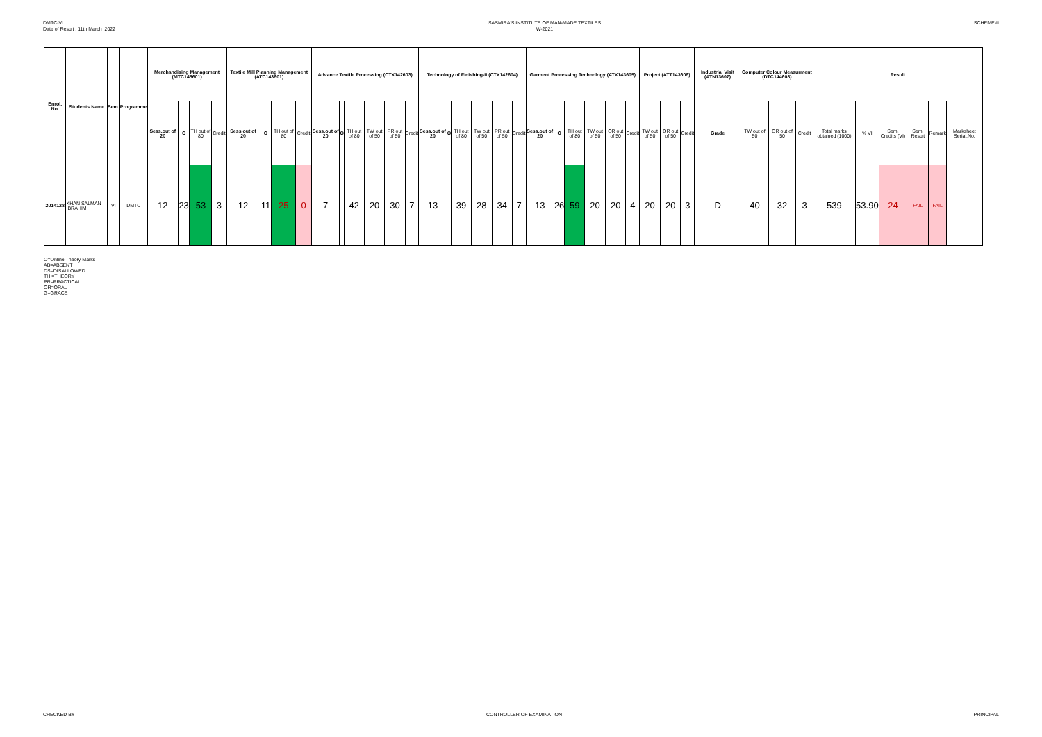DMTC-VI
Date of Result : 11th March ,2022
SASMIRA'S INSTITUTE OF MAN-MADE TEXTILES
W-2021
SCHEME-II
| Enrol. No. | Students Name | Sem. | Programme | Merchandising Management (MTC145601) | | | | Textile Mill Planning Management (ATC143601) | | | | Advance Textile Processing (CTX142603) | | | | | | Technology of Finishing-II (CTX142604) | | | | | | Garment Processing Technology (ATX143605) | | | | | | Project (ATT143606) | | | Industrial Visit (ATN13607) | Computer Colour Measurment (DTC144608) | | | Result | | | | | |
| --- | --- | --- | --- | --- | --- | --- | --- | --- | --- | --- | --- | --- | --- | --- | --- | --- | --- | --- | --- | --- | --- | --- | --- | --- | --- | --- | --- | --- | --- | --- | --- | --- | --- | --- | --- | --- | --- | --- | --- | --- | --- | --- |
| | | | | Sess.out of 20 | O | TH out of 80 | Credit | Sess.out of 20 | O | TH out of 80 | Credit | Sess.out of 20 | O | TH out of 80 | TW out of 50 | PR out of 50 | Credit | Sess.out of 20 | O | TH out of 80 | TW out of 50 | PR out of 50 | Credit | Sess.out of 20 | O | TH out of 80 | TW out of 50 | OR out of 50 | Credit | TW out of 50 | OR out of 50 | Credit | Grade | TW out of 50 | OR out of 50 | Credit | Total marks obtained (1000) | % VI | Sem. Credits (VI) | Sem. Result | Remark | Marksheet Serial.No. |
| 2014128 | KHAN SALMAN IBRAHIM | VI | DMTC | 12 | 23 | 53 | 3 | 12 | 11 | 25 | 0 | 7 | | 42 | 20 | 30 | 7 | 13 | | 39 | 28 | 34 | 7 | 13 | 26 | 59 | 20 | 20 | 4 | 20 | 20 | 3 | D | 40 | 32 | 3 | 539 | 53.90 | 24 | FAIL | FAIL | |
O=Online Theory Marks
AB=ABSENT
DS=DISALLOWED
TH =THEORY
PR=PRACTICAL
OR=ORAL
G=GRACE
CHECKED BY CONTROLLER OF EXAMINATION PRINCIPAL